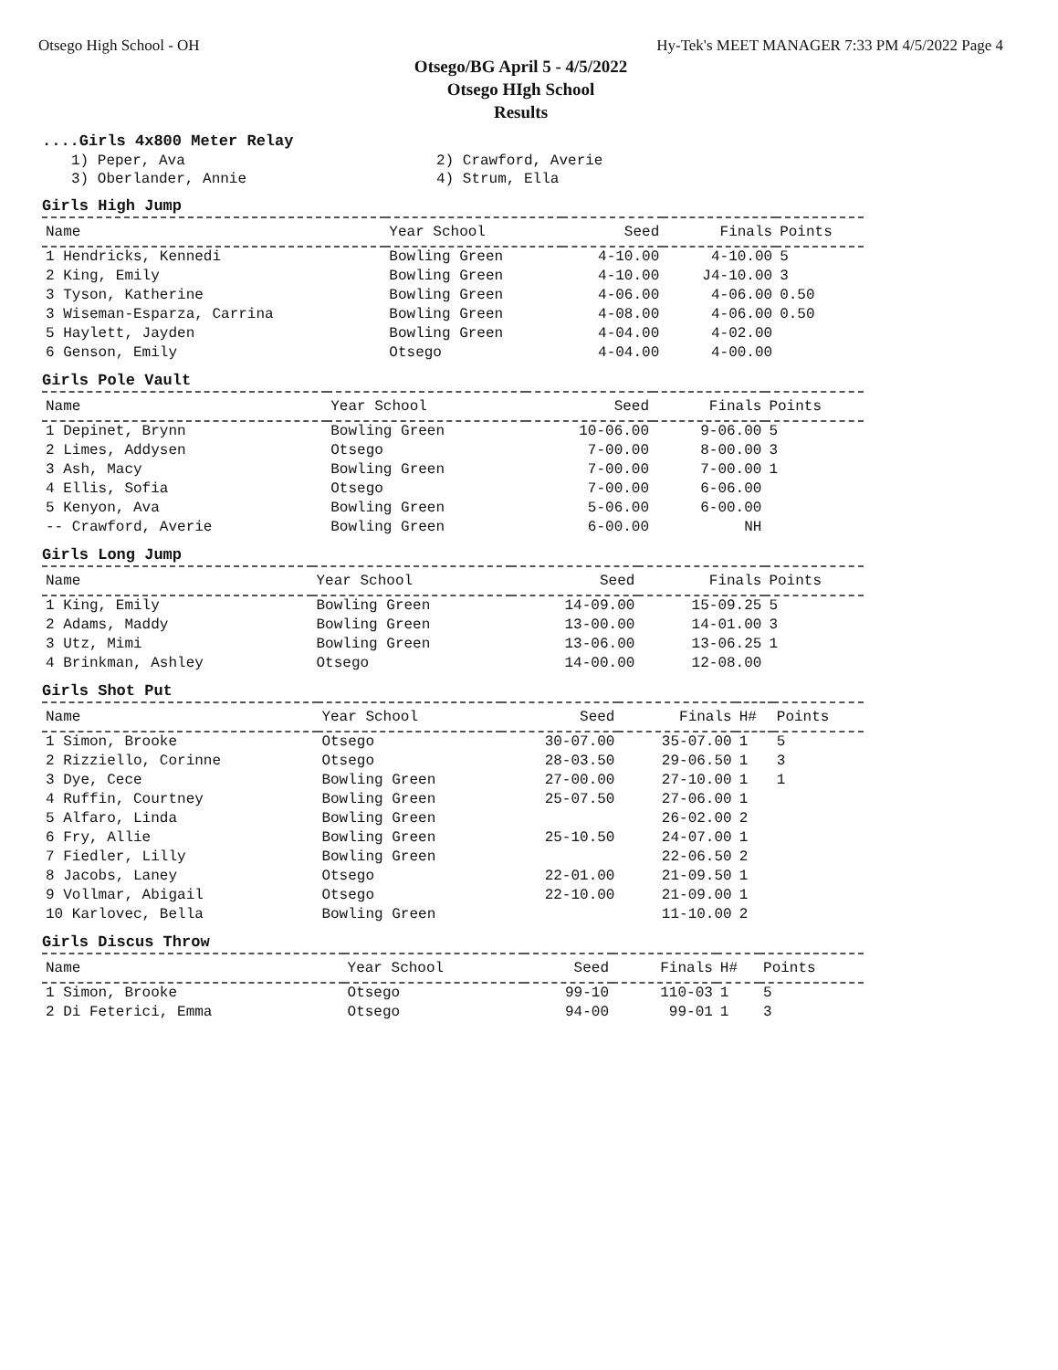Otsego High School - OH Hy-Tek's MEET MANAGER 7:33 PM 4/5/2022 Page 4
Otsego/BG April 5 - 4/5/2022
Otsego HIgh School
Results
....Girls 4x800 Meter Relay
1) Peper, Ava
2) Crawford, Averie
3) Oberlander, Annie
4) Strum, Ella
Girls High Jump
| Name | Year School | Seed | Finals | Points |
| --- | --- | --- | --- | --- |
| 1 Hendricks, Kennedi | Bowling Green | 4-10.00 | 4-10.00 | 5 |
| 2 King, Emily | Bowling Green | 4-10.00 | J4-10.00 | 3 |
| 3 Tyson, Katherine | Bowling Green | 4-06.00 | 4-06.00 | 0.50 |
| 3 Wiseman-Esparza, Carrina | Bowling Green | 4-08.00 | 4-06.00 | 0.50 |
| 5 Haylett, Jayden | Bowling Green | 4-04.00 | 4-02.00 | |
| 6 Genson, Emily | Otsego | 4-04.00 | 4-00.00 | |
Girls Pole Vault
| Name | Year School | Seed | Finals | Points |
| --- | --- | --- | --- | --- |
| 1 Depinet, Brynn | Bowling Green | 10-06.00 | 9-06.00 | 5 |
| 2 Limes, Addysen | Otsego | 7-00.00 | 8-00.00 | 3 |
| 3 Ash, Macy | Bowling Green | 7-00.00 | 7-00.00 | 1 |
| 4 Ellis, Sofia | Otsego | 7-00.00 | 6-06.00 | |
| 5 Kenyon, Ava | Bowling Green | 5-06.00 | 6-00.00 | |
| -- Crawford, Averie | Bowling Green | 6-00.00 | NH | |
Girls Long Jump
| Name | Year School | Seed | Finals | Points |
| --- | --- | --- | --- | --- |
| 1 King, Emily | Bowling Green | 14-09.00 | 15-09.25 | 5 |
| 2 Adams, Maddy | Bowling Green | 13-00.00 | 14-01.00 | 3 |
| 3 Utz, Mimi | Bowling Green | 13-06.00 | 13-06.25 | 1 |
| 4 Brinkman, Ashley | Otsego | 14-00.00 | 12-08.00 | |
Girls Shot Put
| Name | Year School | Seed | Finals | H# | Points |
| --- | --- | --- | --- | --- | --- |
| 1 Simon, Brooke | Otsego | 30-07.00 | 35-07.00 | 1 | 5 |
| 2 Rizziello, Corinne | Otsego | 28-03.50 | 29-06.50 | 1 | 3 |
| 3 Dye, Cece | Bowling Green | 27-00.00 | 27-10.00 | 1 | 1 |
| 4 Ruffin, Courtney | Bowling Green | 25-07.50 | 27-06.00 | 1 | |
| 5 Alfaro, Linda | Bowling Green | | 26-02.00 | 2 | |
| 6 Fry, Allie | Bowling Green | 25-10.50 | 24-07.00 | 1 | |
| 7 Fiedler, Lilly | Bowling Green | | 22-06.50 | 2 | |
| 8 Jacobs, Laney | Otsego | 22-01.00 | 21-09.50 | 1 | |
| 9 Vollmar, Abigail | Otsego | 22-10.00 | 21-09.00 | 1 | |
| 10 Karlovec, Bella | Bowling Green | | 11-10.00 | 2 | |
Girls Discus Throw
| Name | Year School | Seed | Finals | H# | Points |
| --- | --- | --- | --- | --- | --- |
| 1 Simon, Brooke | Otsego | 99-10 | 110-03 | 1 | 5 |
| 2 Di Feterici, Emma | Otsego | 94-00 | 99-01 | 1 | 3 |